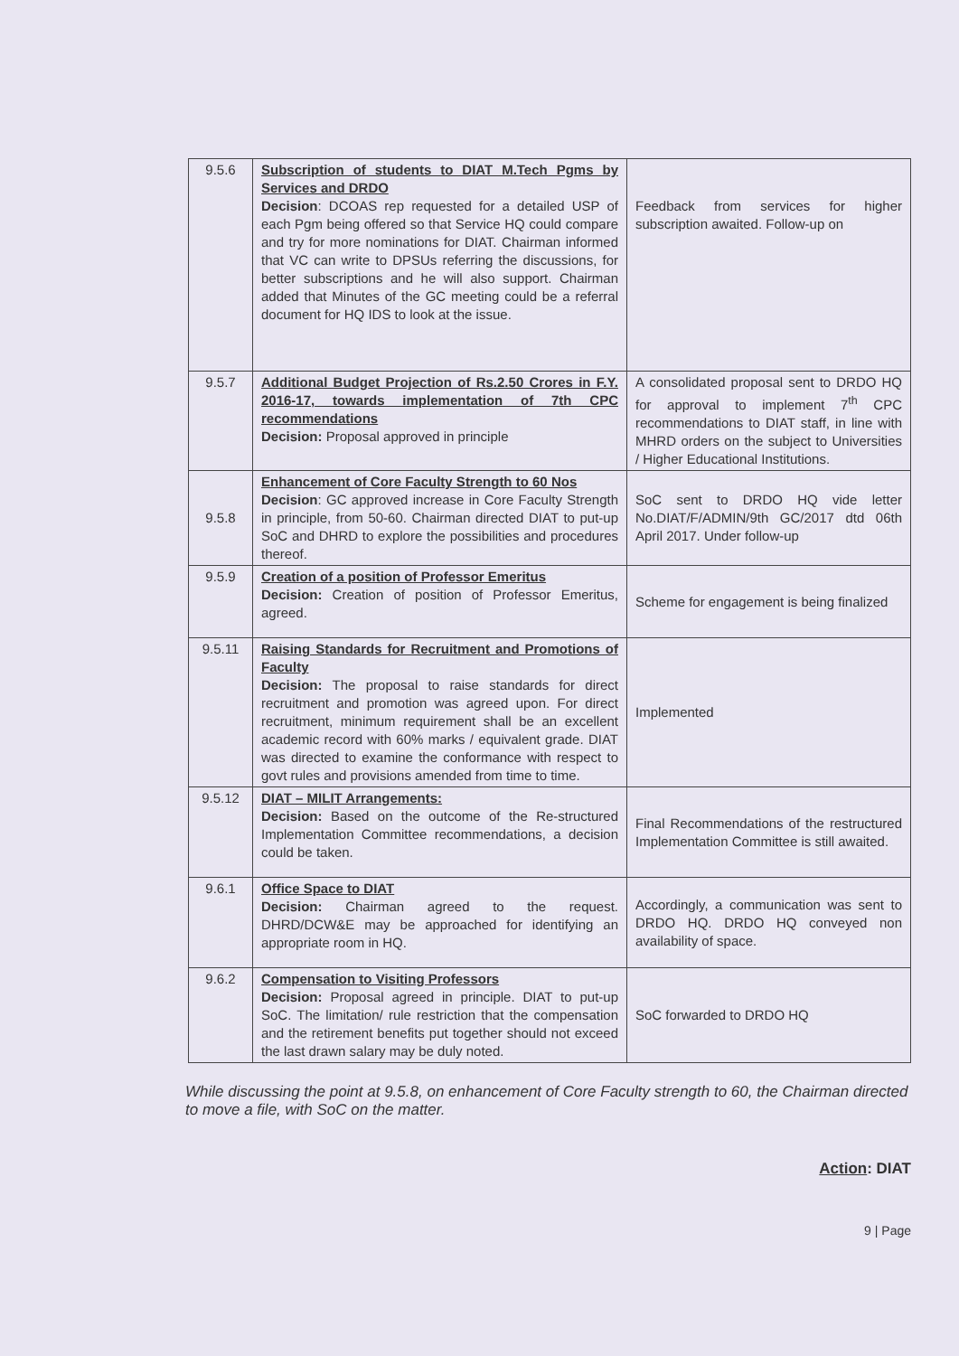| 9.5.6 | Subscription of students to DIAT M.Tech Pgms by Services and DRDO Decision : DCOAS rep requested for a detailed USP of each Pgm being offered so that Service HQ could compare and try for more nominations for DIAT. Chairman informed that VC can write to DPSUs referring the discussions, for better subscriptions and he will also support. Chairman added that Minutes of the GC meeting could be a referral document for HQ IDS to look at the issue. | Feedback from services for higher subscription awaited. Follow-up on |
| 9.5.7 | Additional Budget Projection of Rs.2.50 Crores in F.Y. 2016-17, towards implementation of 7th CPC recommendations Decision: Proposal approved in principle | A consolidated proposal sent to DRDO HQ for approval to implement 7<sup>th</sup> CPC recommendations to DIAT staff, in line with MHRD orders on the subject to Universities / Higher Educational Institutions. |
| 9.5.8 | Enhancement of Core Faculty Strength to 60 Nos Decision : GC approved increase in Core Faculty Strength in principle, from 50-60. Chairman directed DIAT to put-up SoC and DHRD to explore the possibilities and procedures thereof. | SoC sent to DRDO HQ vide letter No.DIAT/F/ADMIN/9th GC/2017 dtd 06th April 2017. Under follow-up |
| 9.5.9 | Creation of a position of Professor Emeritus Decision: Creation of position of Professor Emeritus, agreed. | Scheme for engagement is being finalized |
| 9.5.11 | Raising Standards for Recruitment and Promotions of Faculty Decision: The proposal to raise standards for direct recruitment and promotion was agreed upon. For direct recruitment, minimum requirement shall be an excellent academic record with 60% marks / equivalent grade. DIAT was directed to examine the conformance with respect to govt rules and provisions amended from time to time. | Implemented |
| 9.5.12 | DIAT – MILIT Arrangements: Decision: Based on the outcome of the Re-structured Implementation Committee recommendations, a decision could be taken. | Final Recommendations of the restructured Implementation Committee is still awaited. |
| 9.6.1 | Office Space to DIAT Decision: Chairman agreed to the request. DHRD/DCW&E may be approached for identifying an appropriate room in HQ. | Accordingly, a communication was sent to DRDO HQ. DRDO HQ conveyed non availability of space. |
| 9.6.2 | Compensation to Visiting Professors Decision: Proposal agreed in principle. DIAT to put-up SoC. The limitation/ rule restriction that the compensation and the retirement benefits put together should not exceed the last drawn salary may be duly noted. | SoC forwarded to DRDO HQ |
While discussing the point at 9.5.8, on enhancement of Core Faculty strength to 60, the Chairman directed to move a file, with SoC on the matter.
Action: DIAT
9 | Page